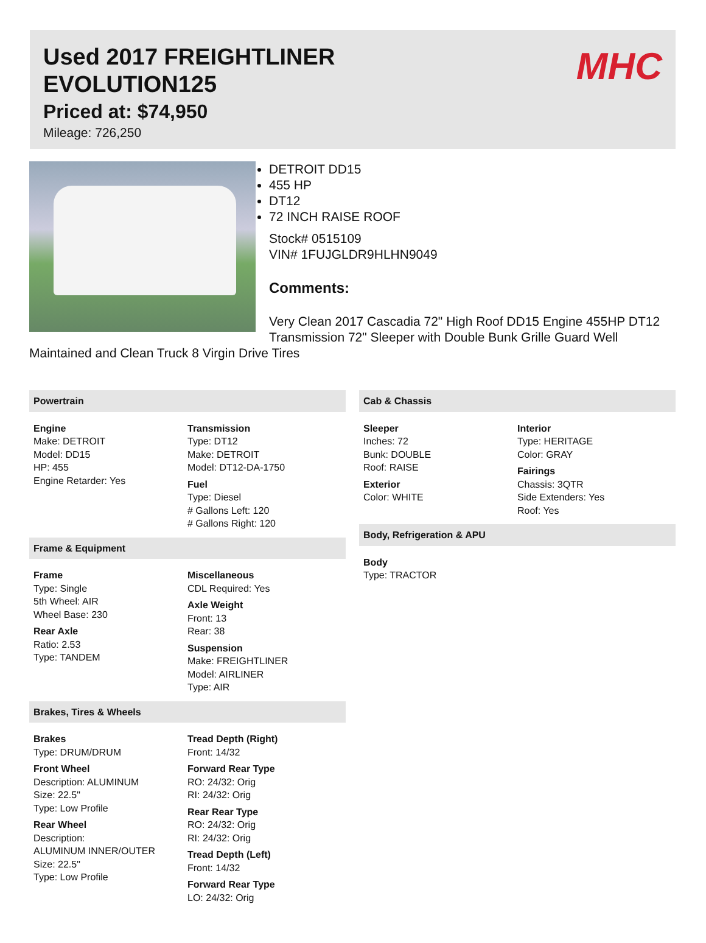Used 2017 FREIGHTLINER
EVOLUTION125
Priced at: $74,950
Mileage: 726,250
MHC
DETROIT DD15
455 HP
DT12
72 INCH RAISE ROOF
Stock# 0515109
VIN# 1FUJGLDR9HLHN9049
Comments:
Very Clean 2017 Cascadia 72" High Roof DD15 Engine 455HP DT12 Transmission 72" Sleeper with Double Bunk Grille Guard Well Maintained and Clean Truck 8 Virgin Drive Tires
Powertrain
Engine
Make: DETROIT
Model: DD15
HP: 455
Engine Retarder: Yes
Transmission
Type: DT12
Make: DETROIT
Model: DT12-DA-1750
Fuel
Type: Diesel
# Gallons Left: 120
# Gallons Right: 120
Frame & Equipment
Frame
Type: Single
5th Wheel: AIR
Wheel Base: 230
Rear Axle
Ratio: 2.53
Type: TANDEM
Miscellaneous
CDL Required: Yes
Axle Weight
Front: 13
Rear: 38
Suspension
Make: FREIGHTLINER
Model: AIRLINER
Type: AIR
Brakes, Tires & Wheels
Brakes
Type: DRUM/DRUM
Front Wheel
Description: ALUMINUM
Size: 22.5"
Type: Low Profile
Rear Wheel
Description:
ALUMINUM INNER/OUTER
Size: 22.5"
Type: Low Profile
Tread Depth (Right)
Front: 14/32
Forward Rear Type
RO: 24/32: Orig
RI: 24/32: Orig
Rear Rear Type
RO: 24/32: Orig
RI: 24/32: Orig
Tread Depth (Left)
Front: 14/32
Forward Rear Type
LO: 24/32: Orig
Cab & Chassis
Sleeper
Inches: 72
Bunk: DOUBLE
Roof: RAISE
Exterior
Color: WHITE
Interior
Type: HERITAGE
Color: GRAY
Fairings
Chassis: 3QTR
Side Extenders: Yes
Roof: Yes
Body, Refrigeration & APU
Body
Type: TRACTOR